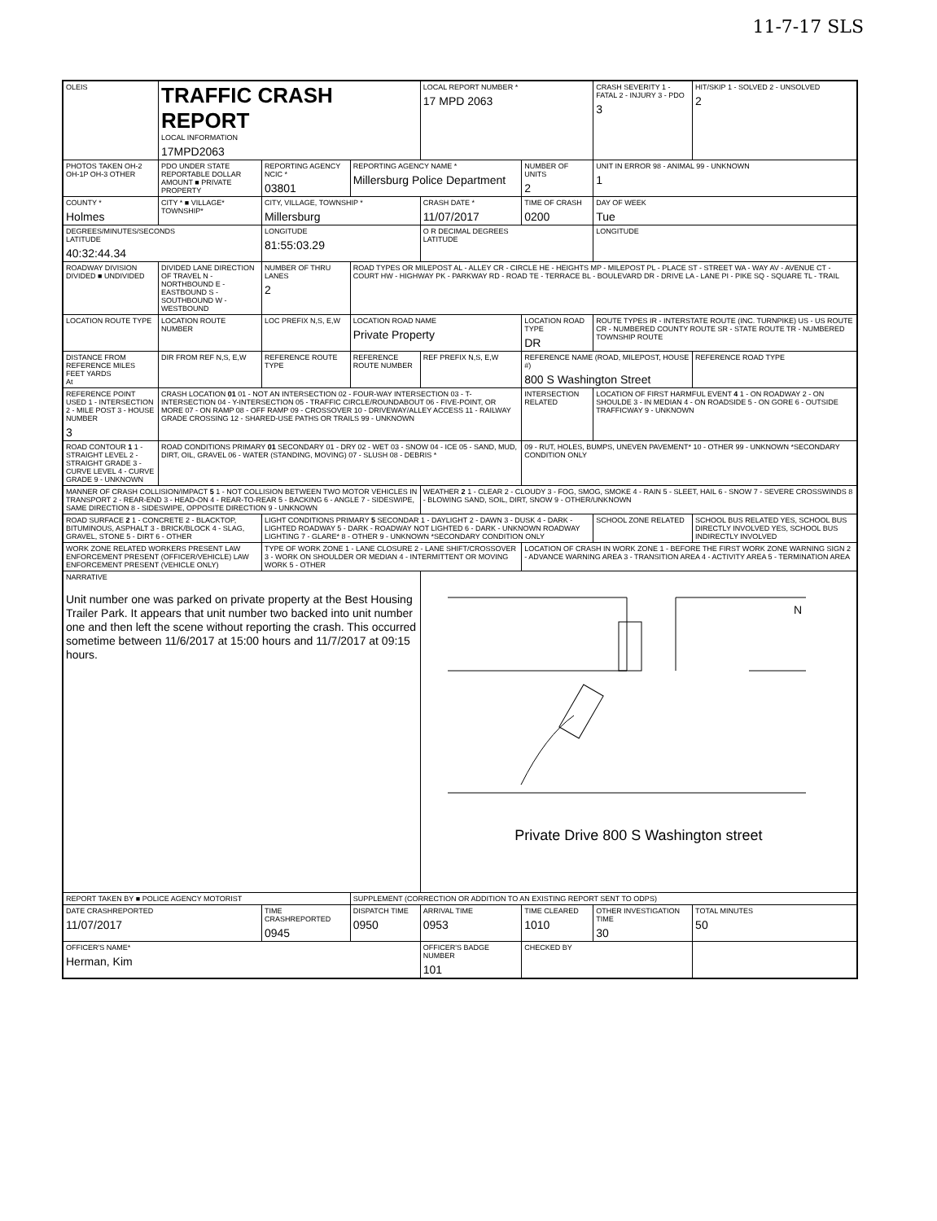11-7-17 SLS
| OLEIS | TRAFFIC CRASH REPORT LOCAL INFORMATION 17MPD2063 | | | LOCAL REPORT NUMBER * 17 MPD 2063 | | CRASH SEVERITY 1 - FATAL 2 - INJURY 3 - PDO 3 | HIT/SKIP 1 - SOLVED 2 - UNSOLVED 2 |
| PHOTOS TAKEN OH-2 OH-1P OH-3 OTHER | PDO UNDER STATE REPORTABLE DOLLAR AMOUNT ■ PRIVATE PROPERTY | REPORTING AGENCY NCIC * 03801 | REPORTING AGENCY NAME * Millersburg Police Department | | NUMBER OF UNITS 2 | UNIT IN ERROR 98 - ANIMAL 99 - UNKNOWN 1 | |
| COUNTY * Holmes | CITY * ■ VILLAGE* TOWNSHIP* | CITY, VILLAGE, TOWNSHIP * Millersburg | | CRASH DATE * 11/07/2017 | TIME OF CRASH 0200 | DAY OF WEEK Tue | |
| DEGREES/MINUTES/SECONDS LATITUDE 40:32:44.34 | | LONGITUDE 81:55:03.29 | | O R DECIMAL DEGREES LATITUDE | | LONGITUDE | |
| ROADWAY DIVISION DIVIDED ■ UNDIVIDED | DIVIDED LANE DIRECTION OF TRAVEL N - NORTHBOUND E - EASTBOUND S - SOUTHBOUND W - WESTBOUND | NUMBER OF THRU LANES 2 | ROAD TYPES OR MILEPOST AL - ALLEY CR - CIRCLE HE - HEIGHTS MP - MILEPOST PL - PLACE ST - STREET WA - WAY AV - AVENUE CT - COURT HW - HIGHWAY PK - PARKWAY RD - ROAD TE - TERRACE BL - BOULEVARD DR - DRIVE LA - LANE PI - PIKE SQ - SQUARE TL - TRAIL | | | | |
| LOCATION ROUTE TYPE | LOCATION ROUTE NUMBER | LOC PREFIX N,S, E,W | LOCATION ROAD NAME Private Property | | LOCATION ROAD TYPE DR | ROUTE TYPES IR - INTERSTATE ROUTE (INC. TURNPIKE) US - US ROUTE CR - NUMBERED COUNTY ROUTE SR - STATE ROUTE TR - NUMBERED TOWNSHIP ROUTE | |
| DISTANCE FROM REFERENCE MILES FEET YARDS At | DIR FROM REF N,S, E,W | REFERENCE ROUTE TYPE | REFERENCE ROUTE NUMBER | REF PREFIX N,S, E,W | REFERENCE NAME (ROAD, MILEPOST, HOUSE #) 800 S Washington Street | | REFERENCE ROAD TYPE |
| REFERENCE POINT USED 1 - INTERSECTION 2 - MILE POST 3 - HOUSE NUMBER 3 | CRASH LOCATION 01 01 - NOT AN INTERSECTION 02 - FOUR-WAY INTERSECTION 03 - T-INTERSECTION 04 - Y-INTERSECTION 05 - TRAFFIC CIRCLE/ROUNDABOUT 06 - FIVE-POINT, OR MORE 07 - ON RAMP 08 - OFF RAMP 09 - CROSSOVER 10 - DRIVEWAY/ALLEY ACCESS 11 - RAILWAY GRADE CROSSING 12 - SHARED-USE PATHS OR TRAILS 99 - UNKNOWN | | | | INTERSECTION RELATED | LOCATION OF FIRST HARMFUL EVENT 4 1 - ON ROADWAY 2 - ON SHOULDE 3 - IN MEDIAN 4 - ON ROADSIDE 5 - ON GORE 6 - OUTSIDE TRAFFICWAY 9 - UNKNOWN | |
| ROAD CONTOUR 1 1 - STRAIGHT LEVEL 2 - STRAIGHT GRADE 3 - CURVE LEVEL 4 - CURVE GRADE 9 - UNKNOWN | ROAD CONDITIONS PRIMARY 01 SECONDARY 01 - DRY 02 - WET 03 - SNOW 04 - ICE 05 - SAND, MUD, DIRT, OIL, GRAVEL 06 - WATER (STANDING, MOVING) 07 - SLUSH 08 - DEBRIS * | | | | 09 - RUT, HOLES, BUMPS, UNEVEN PAVEMENT* 10 - OTHER 99 - UNKNOWN *SECONDARY CONDITION ONLY | | |
| MANNER OF CRASH COLLISION/IMPACT 5 1 - NOT COLLISION BETWEEN TWO MOTOR VEHICLES IN TRANSPORT 2 - REAR-END 3 - HEAD-ON 4 - REAR-TO-REAR 5 - BACKING 6 - ANGLE 7 - SIDESWIPE, SAME DIRECTION 8 - SIDESWIPE, OPPOSITE DIRECTION 9 - UNKNOWN | | | | WEATHER 2 1 - CLEAR 2 - CLOUDY 3 - FOG, SMOG, SMOKE 4 - RAIN 5 - SLEET, HAIL 6 - SNOW 7 - SEVERE CROSSWINDS 8 - BLOWING SAND, SOIL, DIRT, SNOW 9 - OTHER/UNKNOWN | | | |
| ROAD SURFACE 2 1 - CONCRETE 2 - BLACKTOP, BITUMINOUS, ASPHALT 3 - BRICK/BLOCK 4 - SLAG, GRAVEL, STONE 5 - DIRT 6 - OTHER | | LIGHT CONDITIONS PRIMARY 5 SECONDAR 1 - DAYLIGHT 2 - DAWN 3 - DUSK 4 - DARK - LIGHTED ROADWAY 5 - DARK - ROADWAY NOT LIGHTED 6 - DARK - UNKNOWN ROADWAY LIGHTING 7 - GLARE* 8 - OTHER 9 - UNKNOWN *SECONDARY CONDITION ONLY | | | | SCHOOL ZONE RELATED | SCHOOL BUS RELATED YES, SCHOOL BUS DIRECTLY INVOLVED YES, SCHOOL BUS INDIRECTLY INVOLVED |
| WORK ZONE RELATED WORKERS PRESENT LAW ENFORCEMENT PRESENT (OFFICER/VEHICLE) LAW ENFORCEMENT PRESENT (VEHICLE ONLY) | | TYPE OF WORK ZONE 1 - LANE CLOSURE 2 - LANE SHIFT/CROSSOVER 3 - WORK ON SHOULDER OR MEDIAN 4 - INTERMITTENT OR MOVING WORK 5 - OTHER | | | LOCATION OF CRASH IN WORK ZONE 1 - BEFORE THE FIRST WORK ZONE WARNING SIGN 2 - ADVANCE WARNING AREA 3 - TRANSITION AREA 4 - ACTIVITY AREA 5 - TERMINATION AREA | | |
| NARRATIVE Unit number one was parked on private property at the Best Housing Trailer Park. It appears that unit number two backed into unit number one and then left the scene without reporting the crash. This occurred sometime between 11/6/2017 at 15:00 hours and 11/7/2017 at 09:15 hours. | | | | N Private Drive 800 S Washington street | | | |
| REPORT TAKEN BY ■ POLICE AGENCY MOTORIST | | | SUPPLEMENT (CORRECTION OR ADDITION TO AN EXISTING REPORT SENT TO ODPS) | | | | |
| DATE CRASHREPORTED 11/07/2017 | | TIME CRASHREPORTED 0945 | DISPATCH TIME 0950 | ARRIVAL TIME 0953 | TIME CLEARED 1010 | OTHER INVESTIGATION TIME 30 | TOTAL MINUTES 50 |
| OFFICER'S NAME* Herman, Kim | | | | OFFICER'S BADGE NUMBER 101 | CHECKED BY | | |